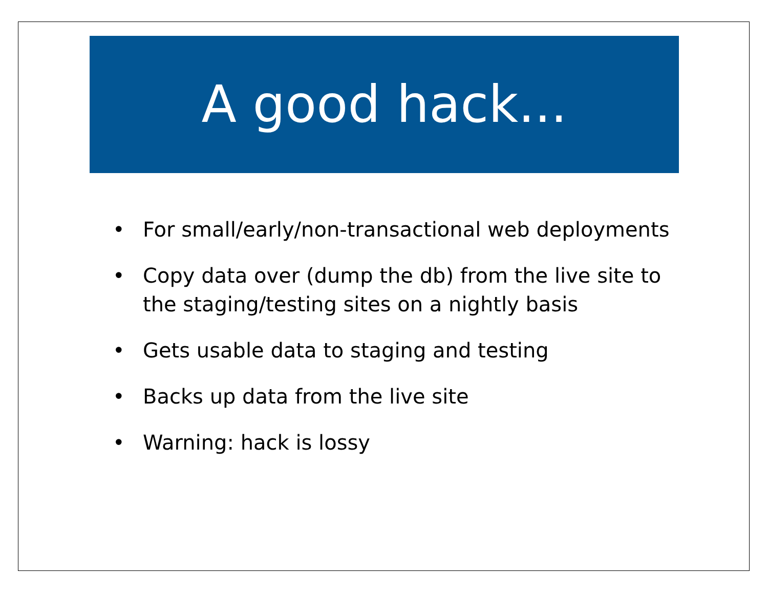A good hack...
• For small/early/non-transactional web deployments
• Copy data over (dump the db) from the live site to
the staging/testing sites on a nightly basis
• Gets usable data to staging and testing
• Backs up data from the live site
• Warning: hack is lossy